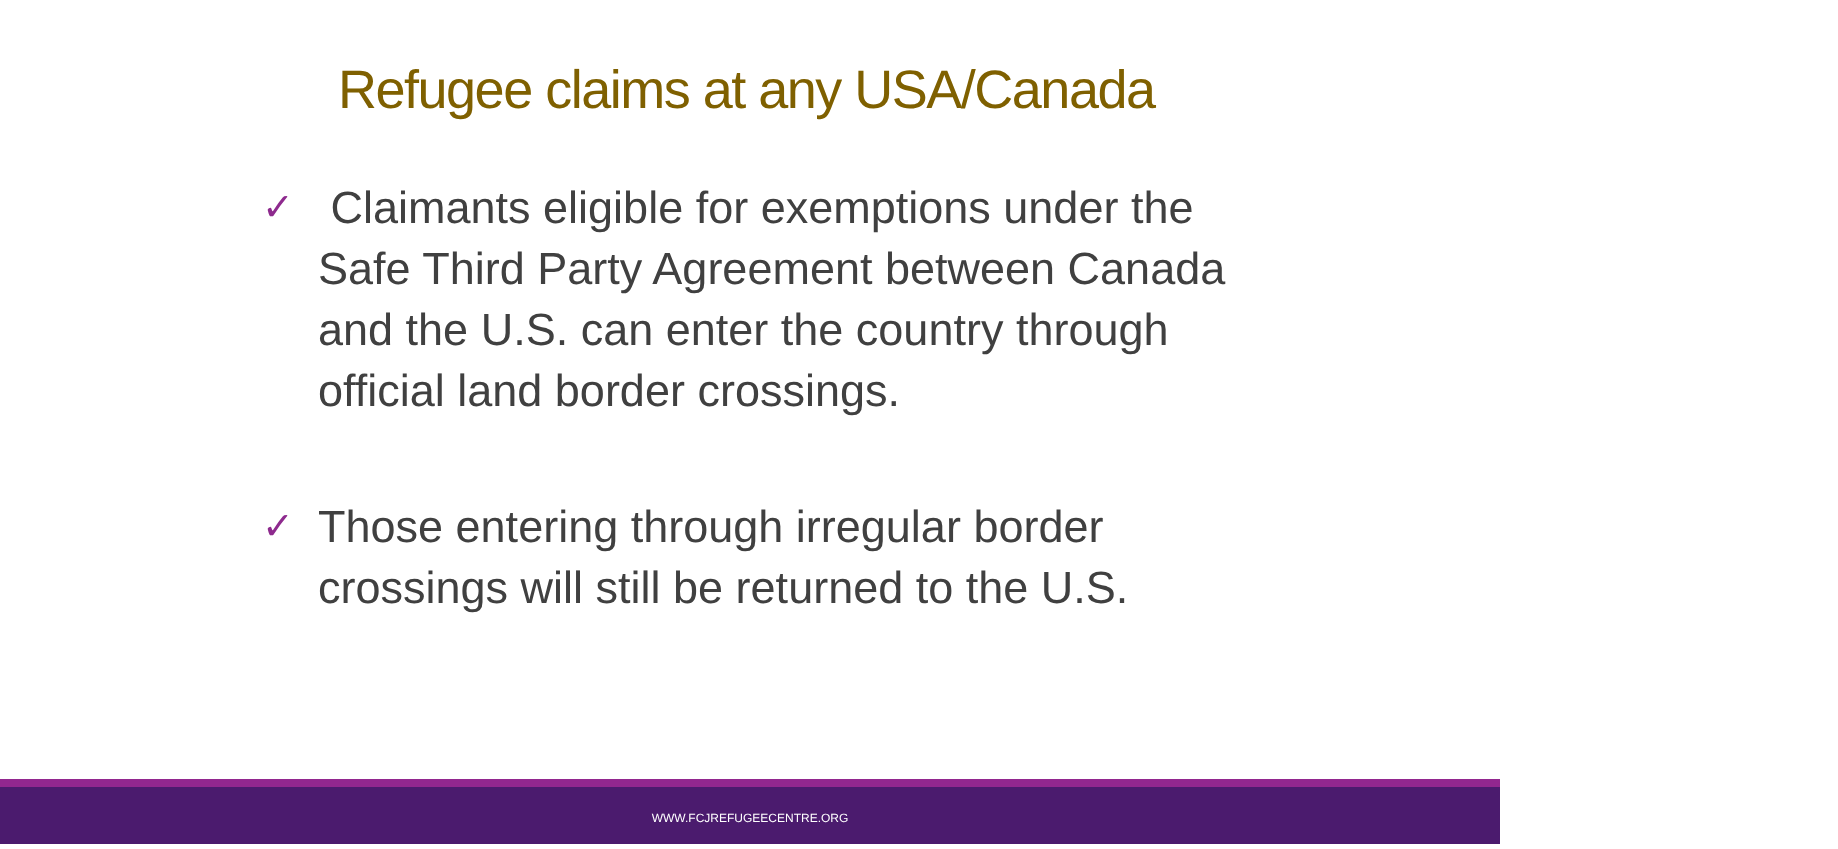Refugee claims at any USA/Canada
✓
Claimants eligible for exemptions under the Safe Third Party Agreement between Canada and the U.S. can enter the country through official land border crossings.
✓
Those entering through irregular border crossings will still be returned to the U.S.
WWW.FCJREFUGEECENTRE.ORG